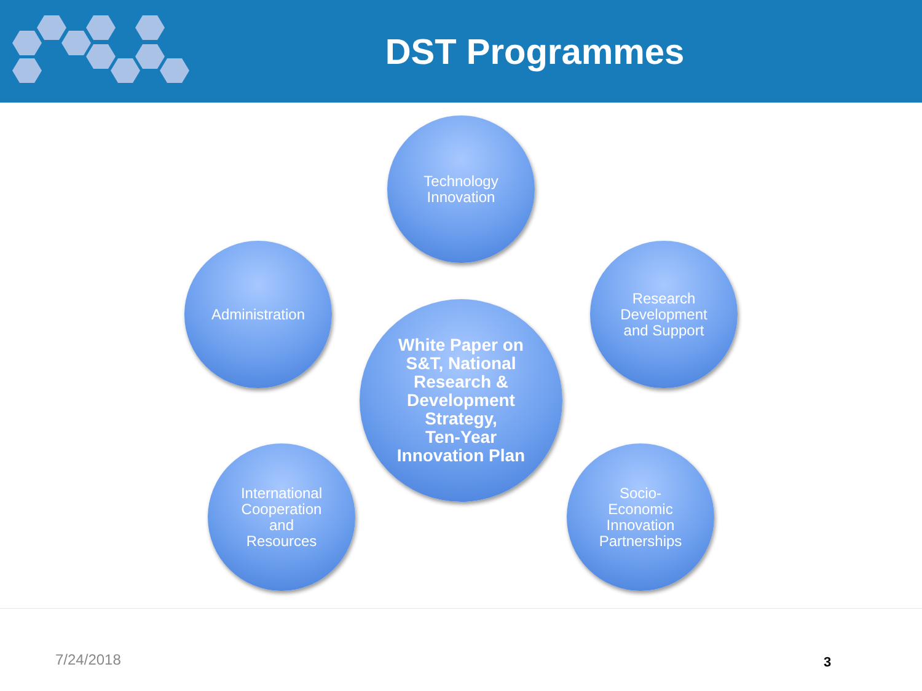DST Programmes
Technology
Innovation
Administration
Research
Development
and Support
White Paper on
S&T, National
Research &
Development
Strategy,
Ten-Year
Innovation Plan
International
Cooperation
and
Resources
Socio-
Economic
Innovation
Partnerships
7/24/2018 3